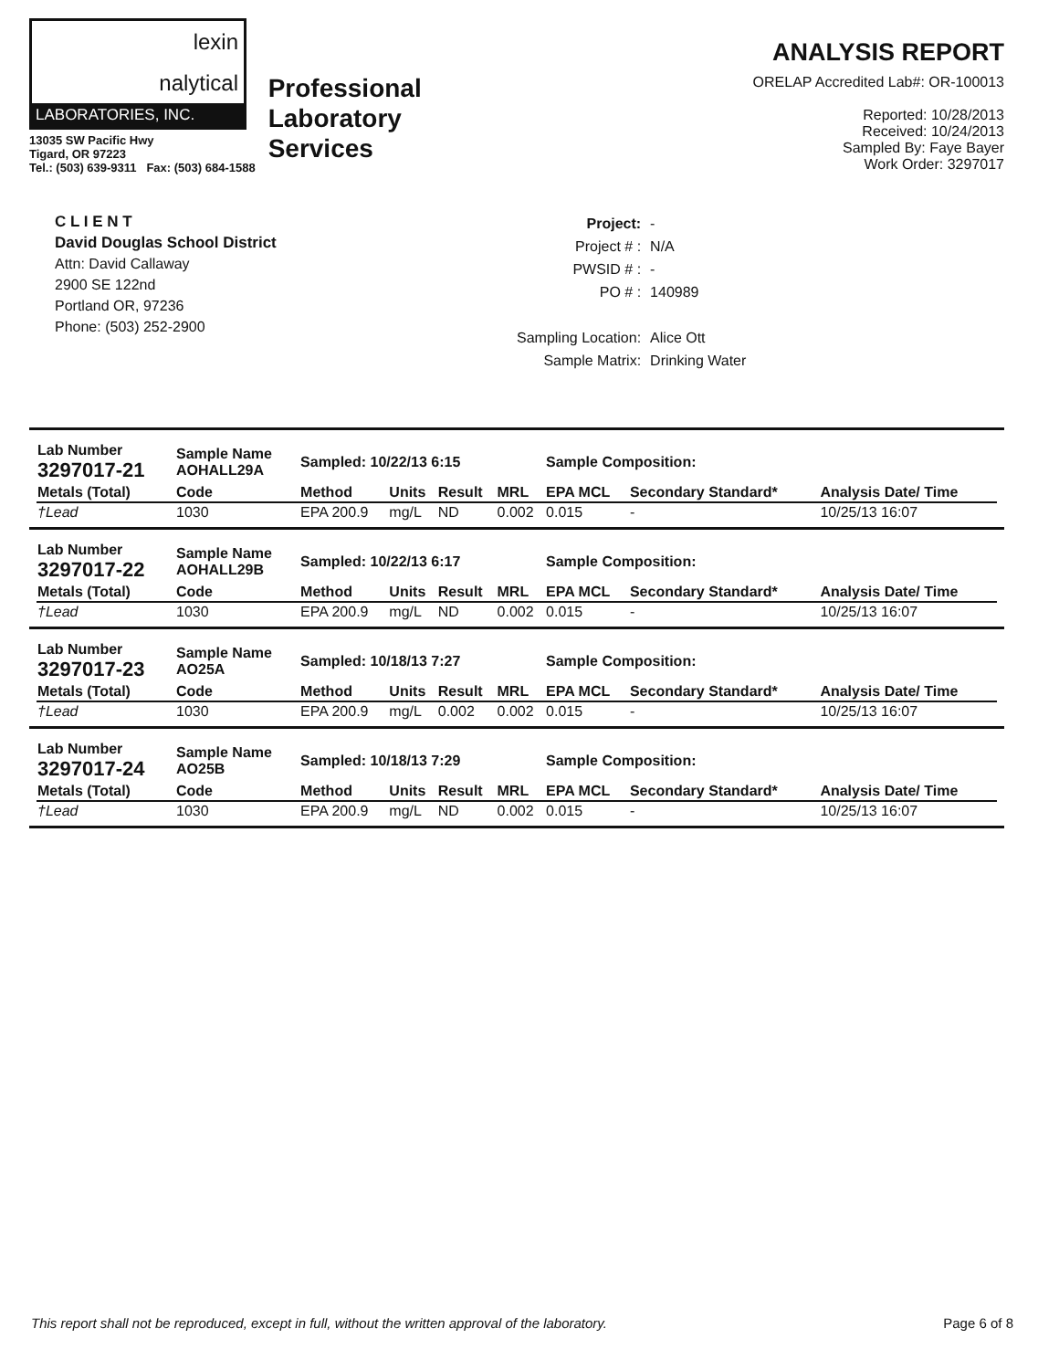lexin
nalytical
LABORATORIES, INC.
13035 SW Pacific Hwy
Tigard, OR 97223
Tel.: (503) 639-9311 Fax: (503) 684-1588
Professional
Laboratory
Services
ANALYSIS REPORT
ORELAP Accredited Lab#: OR-100013
Reported: 10/28/2013
Received: 10/24/2013
Sampled By: Faye Bayer
Work Order: 3297017
C L I E N T
David Douglas School District
Attn: David Callaway
2900 SE 122nd
Portland OR, 97236
Phone: (503) 252-2900
| Project: | - |
| Project # : | N/A |
| PWSID # : | - |
| PO # : | 140989 |
| Sampling Location: | Alice Ott |
| Sample Matrix: | Drinking Water |
| Lab Number 3297017-21 | Sample Name AOHALL29A | Sampled: 10/22/13 6:15 | | | | Sample Composition: | | |
| Metals (Total) | Code | Method | Units | Result | MRL | EPA MCL | Secondary Standard* | Analysis Date/ Time |
| †Lead | 1030 | EPA 200.9 | mg/L | ND | 0.002 | 0.015 | - | 10/25/13 16:07 |
| Lab Number 3297017-22 | Sample Name AOHALL29B | Sampled: 10/22/13 6:17 | | | | Sample Composition: | | |
| Metals (Total) | Code | Method | Units | Result | MRL | EPA MCL | Secondary Standard* | Analysis Date/ Time |
| †Lead | 1030 | EPA 200.9 | mg/L | ND | 0.002 | 0.015 | - | 10/25/13 16:07 |
| Lab Number 3297017-23 | Sample Name AO25A | Sampled: 10/18/13 7:27 | | | | Sample Composition: | | |
| Metals (Total) | Code | Method | Units | Result | MRL | EPA MCL | Secondary Standard* | Analysis Date/ Time |
| †Lead | 1030 | EPA 200.9 | mg/L | 0.002 | 0.002 | 0.015 | - | 10/25/13 16:07 |
| Lab Number 3297017-24 | Sample Name AO25B | Sampled: 10/18/13 7:29 | | | | Sample Composition: | | |
| Metals (Total) | Code | Method | Units | Result | MRL | EPA MCL | Secondary Standard* | Analysis Date/ Time |
| †Lead | 1030 | EPA 200.9 | mg/L | ND | 0.002 | 0.015 | - | 10/25/13 16:07 |
This report shall not be reproduced, except in full, without the written approval of the laboratory. Page 6 of 8